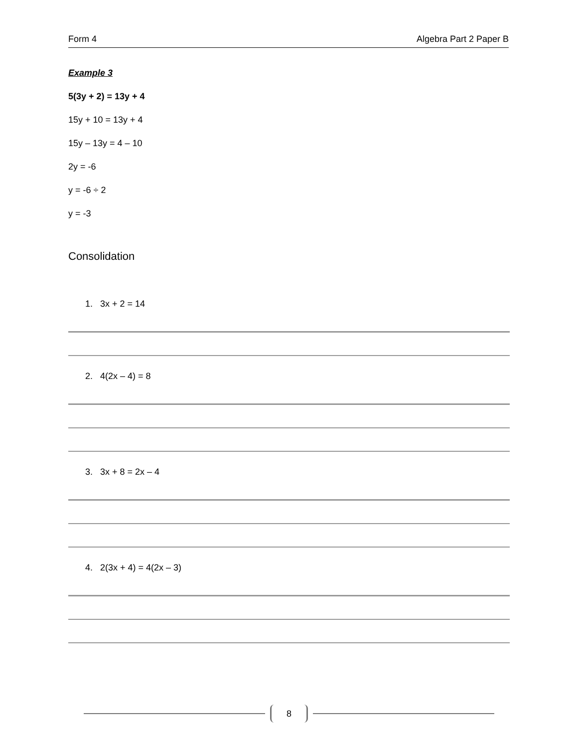Form 4 Algebra Part 2 Paper B
Example 3
5(3y + 2) = 13y + 4
15y + 10 = 13y + 4
15y – 13y = 4 – 10
2y = -6
y = -6 ÷ 2
y = -3
Consolidation
1. 3x + 2 = 14
2. 4(2x – 4) = 8
3. 3x + 8 = 2x – 4
4. 2(3x + 4) = 4(2x – 3)
8